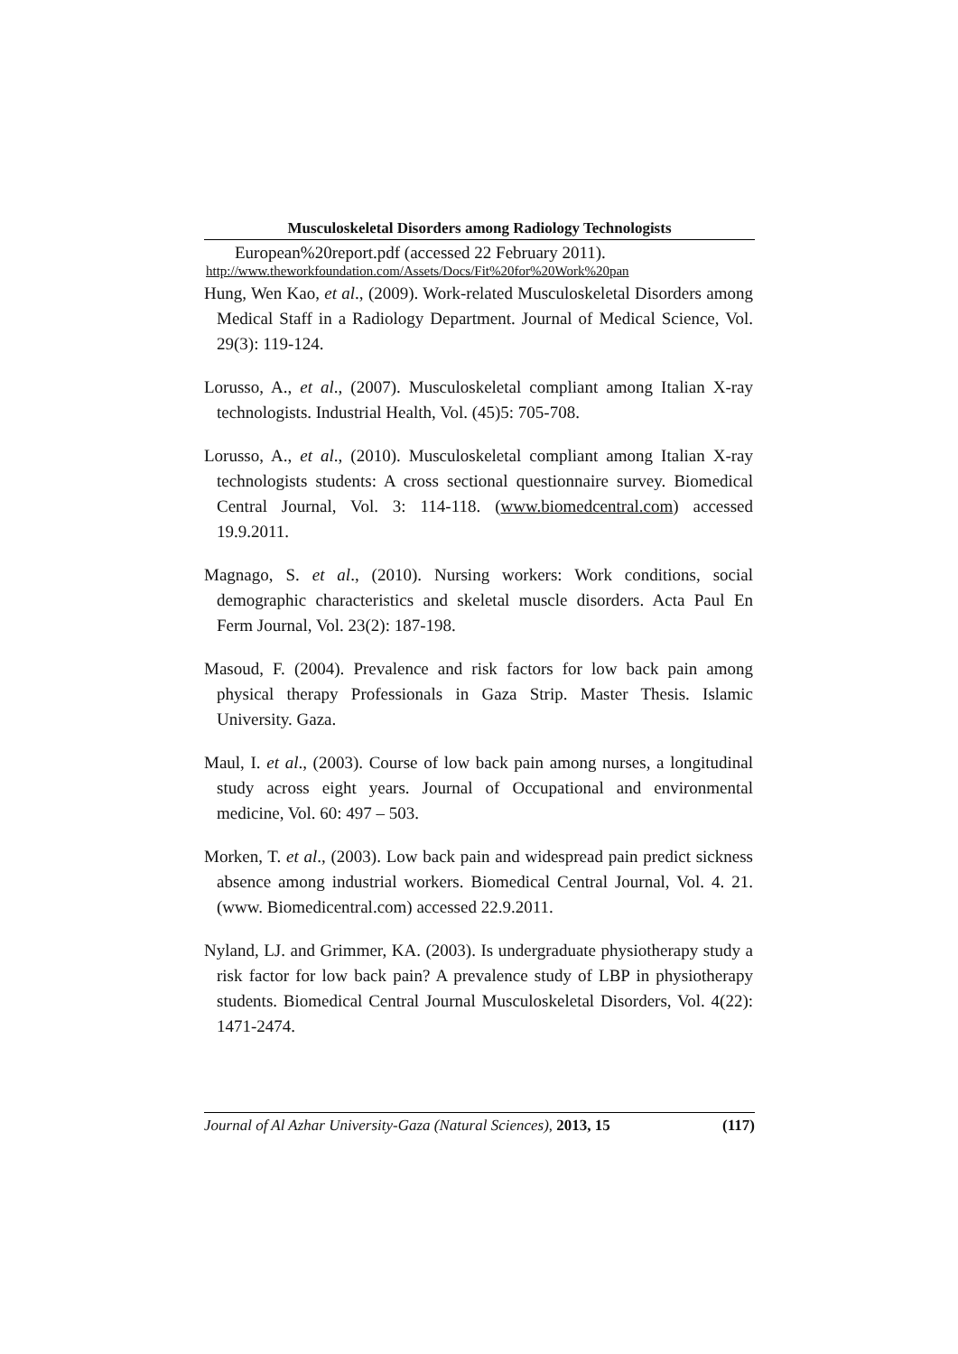Musculoskeletal Disorders among Radiology Technologists
European%20report.pdf (accessed 22 February 2011).
http://www.theworkfoundation.com/Assets/Docs/Fit%20for%20Work%20pan
Hung, Wen Kao, et al., (2009). Work-related Musculoskeletal Disorders among Medical Staff in a Radiology Department. Journal of Medical Science, Vol. 29(3): 119-124.
Lorusso, A., et al., (2007). Musculoskeletal compliant among Italian X-ray technologists. Industrial Health, Vol. (45)5: 705-708.
Lorusso, A., et al., (2010). Musculoskeletal compliant among Italian X-ray technologists students: A cross sectional questionnaire survey. Biomedical Central Journal, Vol. 3: 114-118. (www.biomedcentral.com) accessed 19.9.2011.
Magnago, S. et al., (2010). Nursing workers: Work conditions, social demographic characteristics and skeletal muscle disorders. Acta Paul En Ferm Journal, Vol. 23(2): 187-198.
Masoud, F. (2004). Prevalence and risk factors for low back pain among physical therapy Professionals in Gaza Strip. Master Thesis. Islamic University. Gaza.
Maul, I. et al., (2003). Course of low back pain among nurses, a longitudinal study across eight years. Journal of Occupational and environmental medicine, Vol. 60: 497 – 503.
Morken, T. et al., (2003). Low back pain and widespread pain predict sickness absence among industrial workers. Biomedical Central Journal, Vol. 4. 21. (www. Biomedicentral.com) accessed 22.9.2011.
Nyland, LJ. and Grimmer, KA. (2003). Is undergraduate physiotherapy study a risk factor for low back pain? A prevalence study of LBP in physiotherapy students. Biomedical Central Journal Musculoskeletal Disorders, Vol. 4(22): 1471-2474.
Journal of Al Azhar University-Gaza (Natural Sciences), 2013, 15 (117)